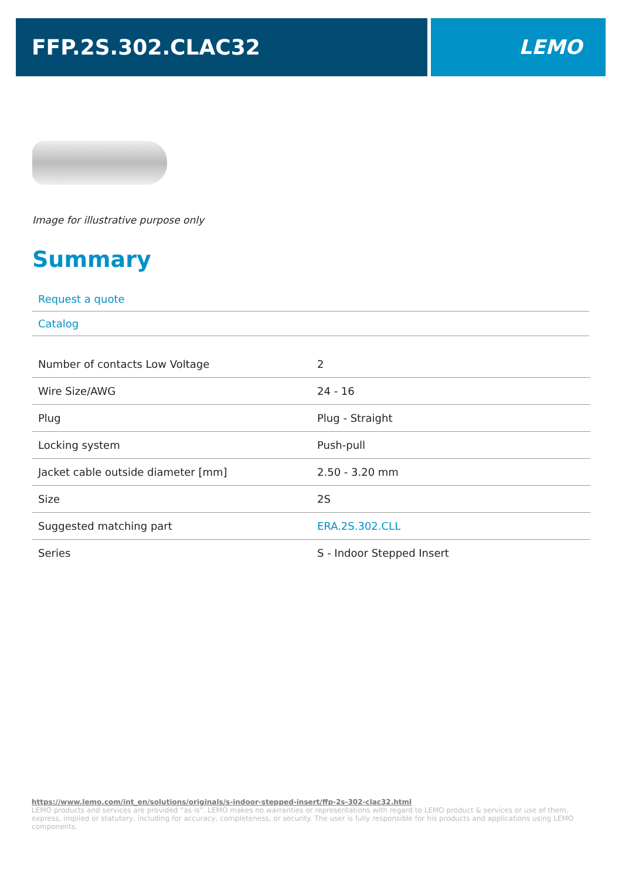FFP.2S.302.CLAC32 LEMO
Image for illustrative purpose only
Summary
Request a quote
Catalog
| Number of contacts Low Voltage | 2 |
| Wire Size/AWG | 24 - 16 |
| Plug | Plug - Straight |
| Locking system | Push-pull |
| Jacket cable outside diameter [mm] | 2.50 - 3.20 mm |
| Size | 2S |
| Suggested matching part | ERA.2S.302.CLL |
| Series | S - Indoor Stepped Insert |
https://www.lemo.com/int_en/solutions/originals/s-indoor-stepped-insert/ffp-2s-302-clac32.html
LEMO products and services are provided “as is”. LEMO makes no warranties or representations with regard to LEMO product & services or use of them, express, implied or statutory, including for accuracy, completeness, or security. The user is fully responsible for his products and applications using LEMO components.